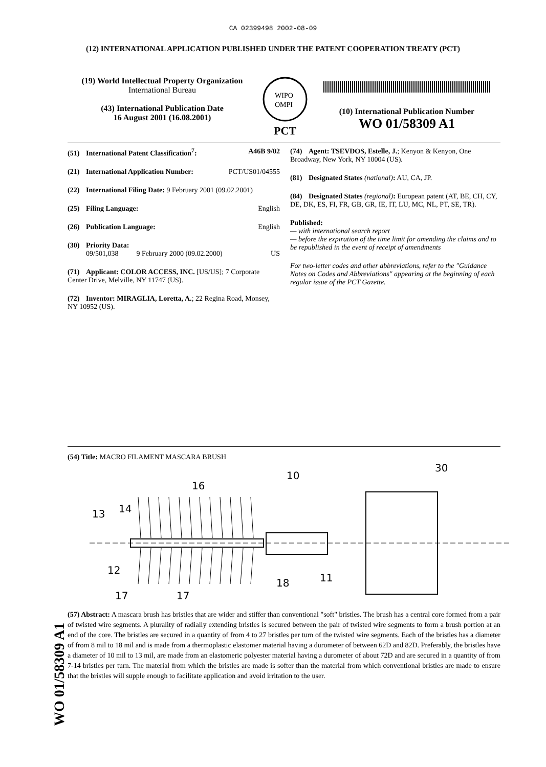CA 02399498 2002-08-09
(12) INTERNATIONAL APPLICATION PUBLISHED UNDER THE PATENT COOPERATION TREATY (PCT)
(19) World Intellectual Property Organization
International Bureau
(43) International Publication Date
16 August 2001 (16.08.2001)
WIPO
OMPI
PCT
(10) International Publication Number
WO 01/58309 A1
(51) International Patent Classification<sup>7</sup>: A46B 9/02
(21) International Application Number: PCT/US01/04555
(22) International Filing Date: 9 February 2001 (09.02.2001)
(25) Filing Language: English
(26) Publication Language: English
(30) Priority Data:
09/501,038 9 February 2000 (09.02.2000) US
(71) Applicant: COLOR ACCESS, INC. [US/US]; 7 Corporate Center Drive, Melville, NY 11747 (US).
(72) Inventor: MIRAGLIA, Loretta, A.; 22 Regina Road, Monsey, NY 10952 (US).
(74) Agent: TSEVDOS, Estelle, J.; Kenyon & Kenyon, One Broadway, New York, NY 10004 (US).
(81) Designated States (national): AU, CA, JP.
(84) Designated States (regional): European patent (AT, BE, CH, CY, DE, DK, ES, FI, FR, GB, GR, IE, IT, LU, MC, NL, PT, SE, TR).
Published:
— with international search report
— before the expiration of the time limit for amending the claims and to be republished in the event of receipt of amendments
For two-letter codes and other abbreviations, refer to the "Guidance Notes on Codes and Abbreviations" appearing at the beginning of each regular issue of the PCT Gazette.
WO 01/58309 A1
(54) Title: MACRO FILAMENT MASCARA BRUSH
13
14
16
10
30
12
18
11
17
17
(57) Abstract: A mascara brush has bristles that are wider and stiffer than conventional "soft" bristles. The brush has a central core formed from a pair of twisted wire segments. A plurality of radially extending bristles is secured between the pair of twisted wire segments to form a brush portion at an end of the core. The bristles are secured in a quantity of from 4 to 27 bristles per turn of the twisted wire segments. Each of the bristles has a diameter of from 8 mil to 18 mil and is made from a thermoplastic elastomer material having a durometer of between 62D and 82D. Preferably, the bristles have a diameter of 10 mil to 13 mil, are made from an elastomeric polyester material having a durometer of about 72D and are secured in a quantity of from 7-14 bristles per turn. The material from which the bristles are made is softer than the material from which conventional bristles are made to ensure that the bristles will supple enough to facilitate application and avoid irritation to the user.